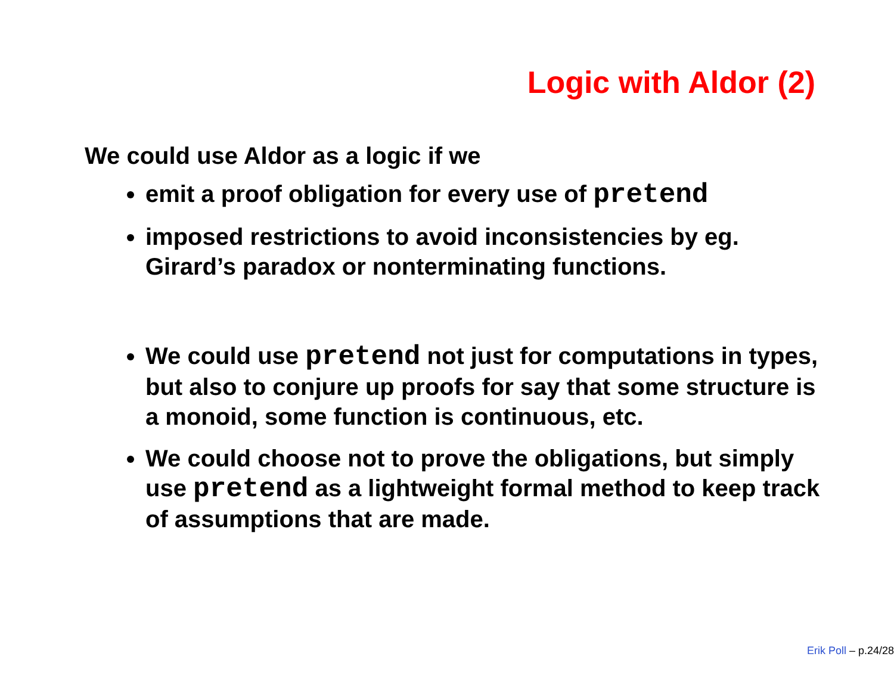Logic with Aldor (2)
We could use Aldor as a logic if we
emit a proof obligation for every use of pretend
imposed restrictions to avoid inconsistencies by eg. Girard’s paradox or nonterminating functions.
We could use pretend not just for computations in types, but also to conjure up proofs for say that some structure is a monoid, some function is continuous, etc.
We could choose not to prove the obligations, but simply use pretend as a lightweight formal method to keep track of assumptions that are made.
Erik Poll – p.24/28